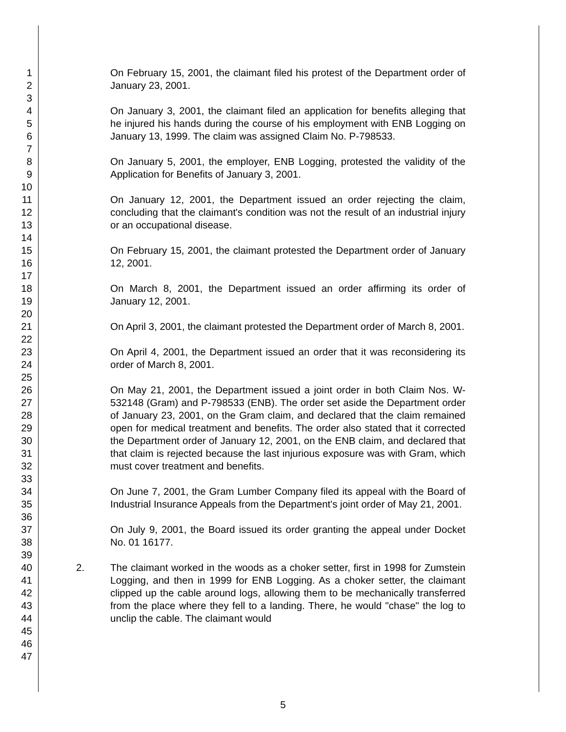1
2
3
4
5
6
7
8
9
10
11
12
13
14
15
16
17
18
19
20
21
22
23
24
25
26
27
28
29
30
31
32
33
34
35
36
37
38
39
40
41
42
43
44
45
46
47
On February 15, 2001, the claimant filed his protest of the Department order of January 23, 2001.
On January 3, 2001, the claimant filed an application for benefits alleging that he injured his hands during the course of his employment with ENB Logging on January 13, 1999. The claim was assigned Claim No. P-798533.
On January 5, 2001, the employer, ENB Logging, protested the validity of the Application for Benefits of January 3, 2001.
On January 12, 2001, the Department issued an order rejecting the claim, concluding that the claimant's condition was not the result of an industrial injury or an occupational disease.
On February 15, 2001, the claimant protested the Department order of January 12, 2001.
On March 8, 2001, the Department issued an order affirming its order of January 12, 2001.
On April 3, 2001, the claimant protested the Department order of March 8, 2001.
On April 4, 2001, the Department issued an order that it was reconsidering its order of March 8, 2001.
On May 21, 2001, the Department issued a joint order in both Claim Nos. W-532148 (Gram) and P-798533 (ENB). The order set aside the Department order of January 23, 2001, on the Gram claim, and declared that the claim remained open for medical treatment and benefits. The order also stated that it corrected the Department order of January 12, 2001, on the ENB claim, and declared that that claim is rejected because the last injurious exposure was with Gram, which must cover treatment and benefits.
On June 7, 2001, the Gram Lumber Company filed its appeal with the Board of Industrial Insurance Appeals from the Department's joint order of May 21, 2001.
On July 9, 2001, the Board issued its order granting the appeal under Docket No. 01 16177.
2. The claimant worked in the woods as a choker setter, first in 1998 for Zumstein Logging, and then in 1999 for ENB Logging. As a choker setter, the claimant clipped up the cable around logs, allowing them to be mechanically transferred from the place where they fell to a landing. There, he would "chase" the log to unclip the cable. The claimant would
5